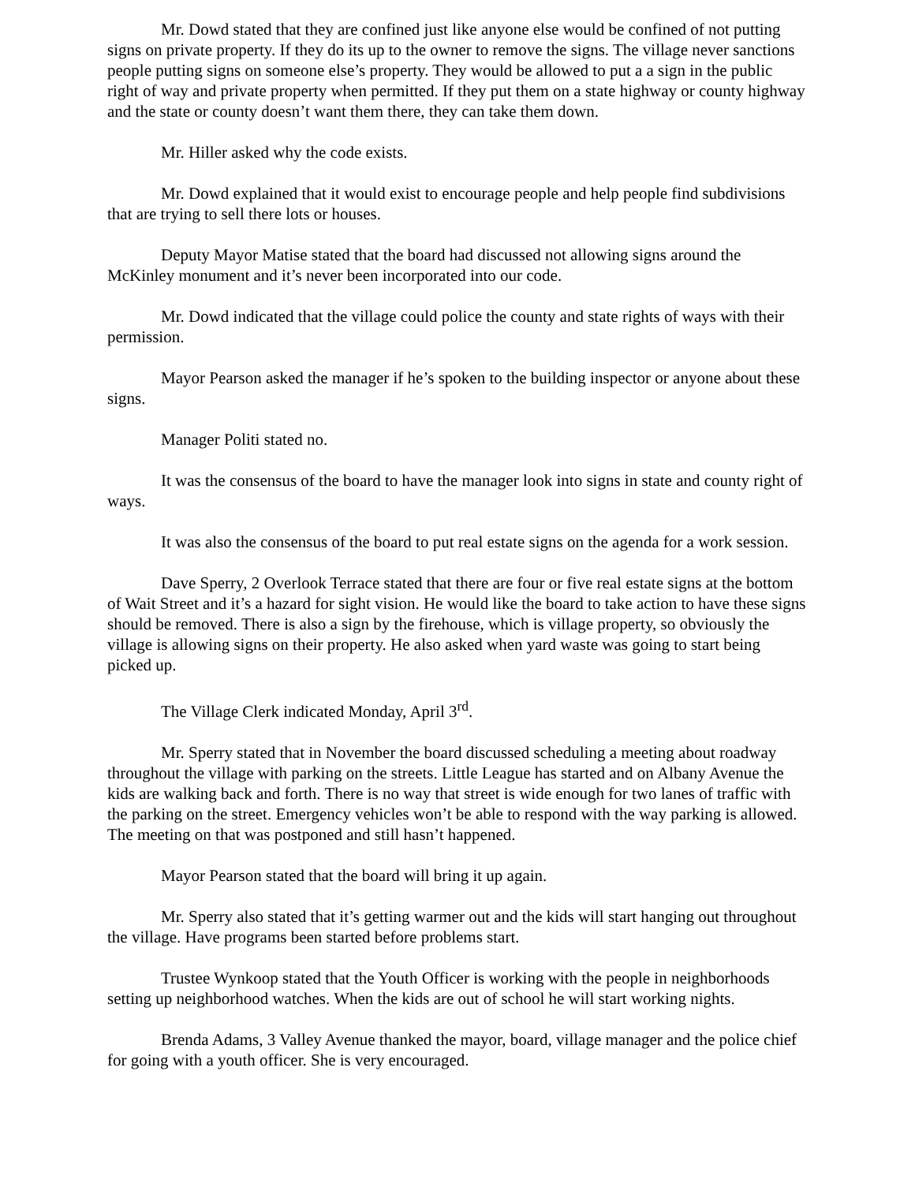Mr. Dowd stated that they are confined just like anyone else would be confined of not putting signs on private property. If they do its up to the owner to remove the signs. The village never sanctions people putting signs on someone else’s property. They would be allowed to put a a sign in the public right of way and private property when permitted. If they put them on a state highway or county highway and the state or county doesn’t want them there, they can take them down.
Mr. Hiller asked why the code exists.
Mr. Dowd explained that it would exist to encourage people and help people find subdivisions that are trying to sell there lots or houses.
Deputy Mayor Matise stated that the board had discussed not allowing signs around the McKinley monument and it’s never been incorporated into our code.
Mr. Dowd indicated that the village could police the county and state rights of ways with their permission.
Mayor Pearson asked the manager if he’s spoken to the building inspector or anyone about these signs.
Manager Politi stated no.
It was the consensus of the board to have the manager look into signs in state and county right of ways.
It was also the consensus of the board to put real estate signs on the agenda for a work session.
Dave Sperry, 2 Overlook Terrace stated that there are four or five real estate signs at the bottom of Wait Street and it’s a hazard for sight vision. He would like the board to take action to have these signs should be removed. There is also a sign by the firehouse, which is village property, so obviously the village is allowing signs on their property. He also asked when yard waste was going to start being picked up.
The Village Clerk indicated Monday, April 3<sup>rd</sup>.
Mr. Sperry stated that in November the board discussed scheduling a meeting about roadway throughout the village with parking on the streets. Little League has started and on Albany Avenue the kids are walking back and forth. There is no way that street is wide enough for two lanes of traffic with the parking on the street. Emergency vehicles won’t be able to respond with the way parking is allowed. The meeting on that was postponed and still hasn’t happened.
Mayor Pearson stated that the board will bring it up again.
Mr. Sperry also stated that it’s getting warmer out and the kids will start hanging out throughout the village. Have programs been started before problems start.
Trustee Wynkoop stated that the Youth Officer is working with the people in neighborhoods setting up neighborhood watches. When the kids are out of school he will start working nights.
Brenda Adams, 3 Valley Avenue thanked the mayor, board, village manager and the police chief for going with a youth officer. She is very encouraged.